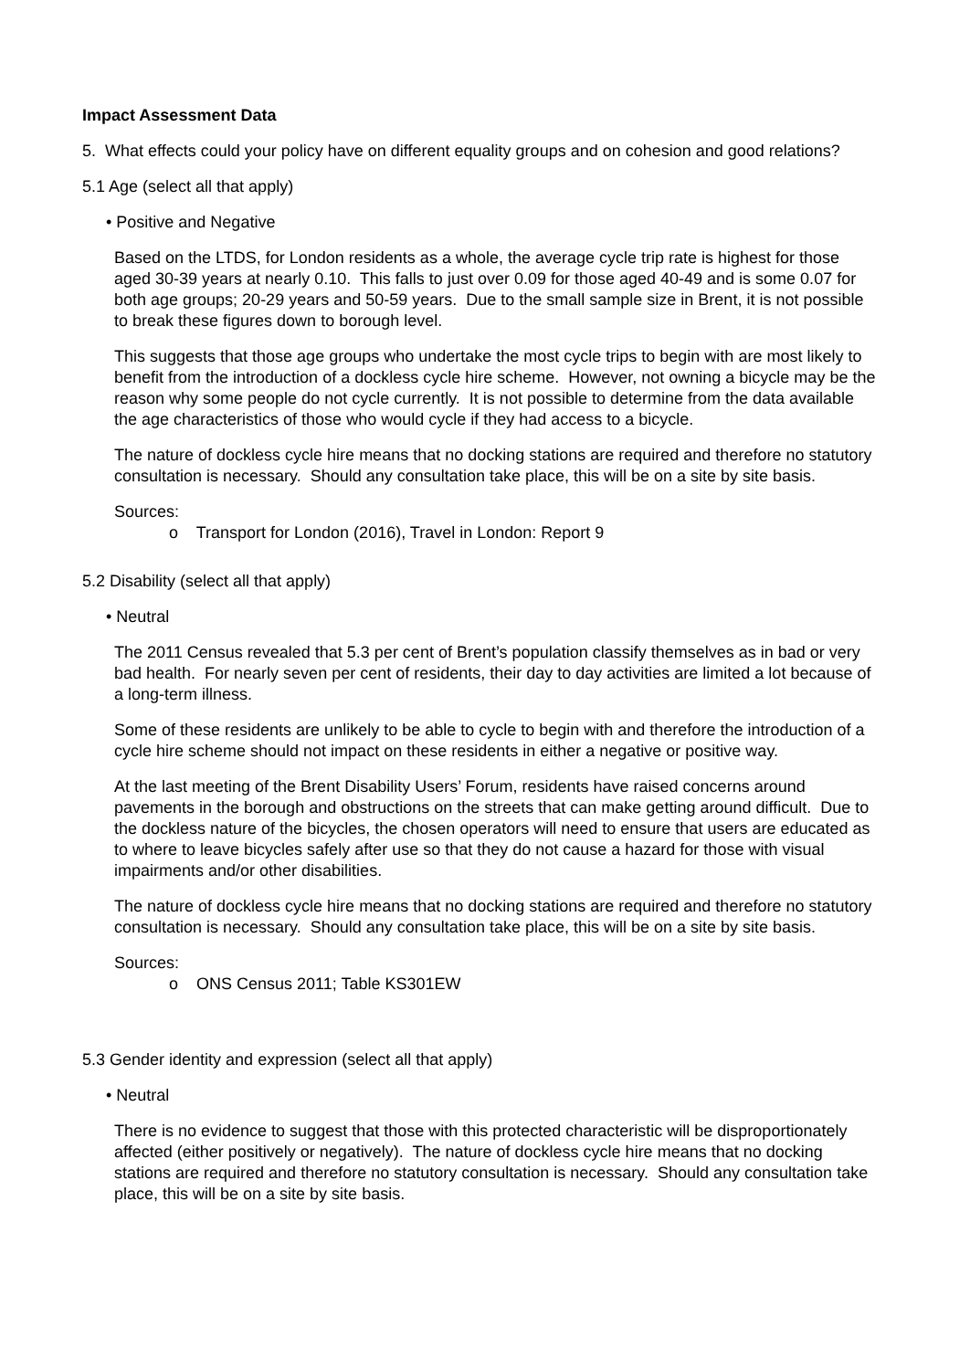Impact Assessment Data
5. What effects could your policy have on different equality groups and on cohesion and good relations?
5.1 Age (select all that apply)
• Positive and Negative
Based on the LTDS, for London residents as a whole, the average cycle trip rate is highest for those aged 30-39 years at nearly 0.10. This falls to just over 0.09 for those aged 40-49 and is some 0.07 for both age groups; 20-29 years and 50-59 years. Due to the small sample size in Brent, it is not possible to break these figures down to borough level.
This suggests that those age groups who undertake the most cycle trips to begin with are most likely to benefit from the introduction of a dockless cycle hire scheme. However, not owning a bicycle may be the reason why some people do not cycle currently. It is not possible to determine from the data available the age characteristics of those who would cycle if they had access to a bicycle.
The nature of dockless cycle hire means that no docking stations are required and therefore no statutory consultation is necessary. Should any consultation take place, this will be on a site by site basis.
Sources:
o Transport for London (2016), Travel in London: Report 9
5.2 Disability (select all that apply)
• Neutral
The 2011 Census revealed that 5.3 per cent of Brent’s population classify themselves as in bad or very bad health. For nearly seven per cent of residents, their day to day activities are limited a lot because of a long-term illness.
Some of these residents are unlikely to be able to cycle to begin with and therefore the introduction of a cycle hire scheme should not impact on these residents in either a negative or positive way.
At the last meeting of the Brent Disability Users’ Forum, residents have raised concerns around pavements in the borough and obstructions on the streets that can make getting around difficult. Due to the dockless nature of the bicycles, the chosen operators will need to ensure that users are educated as to where to leave bicycles safely after use so that they do not cause a hazard for those with visual impairments and/or other disabilities.
The nature of dockless cycle hire means that no docking stations are required and therefore no statutory consultation is necessary. Should any consultation take place, this will be on a site by site basis.
Sources:
o ONS Census 2011; Table KS301EW
5.3 Gender identity and expression (select all that apply)
• Neutral
There is no evidence to suggest that those with this protected characteristic will be disproportionately affected (either positively or negatively). The nature of dockless cycle hire means that no docking stations are required and therefore no statutory consultation is necessary. Should any consultation take place, this will be on a site by site basis.